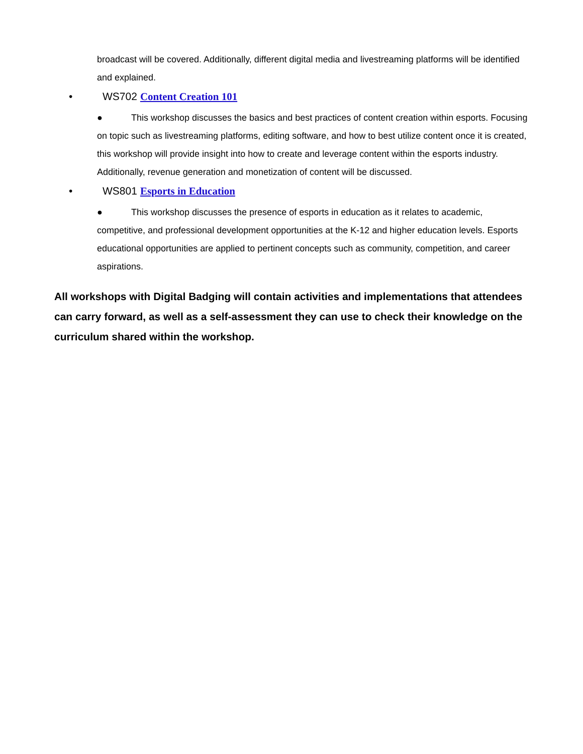broadcast will be covered. Additionally, different digital media and livestreaming platforms will be identified and explained.
• WS702 Content Creation 101
● This workshop discusses the basics and best practices of content creation within esports. Focusing on topic such as livestreaming platforms, editing software, and how to best utilize content once it is created, this workshop will provide insight into how to create and leverage content within the esports industry. Additionally, revenue generation and monetization of content will be discussed.
• WS801 Esports in Education
● This workshop discusses the presence of esports in education as it relates to academic, competitive, and professional development opportunities at the K-12 and higher education levels. Esports educational opportunities are applied to pertinent concepts such as community, competition, and career aspirations.
All workshops with Digital Badging will contain activities and implementations that attendees can carry forward, as well as a self-assessment they can use to check their knowledge on the curriculum shared within the workshop.